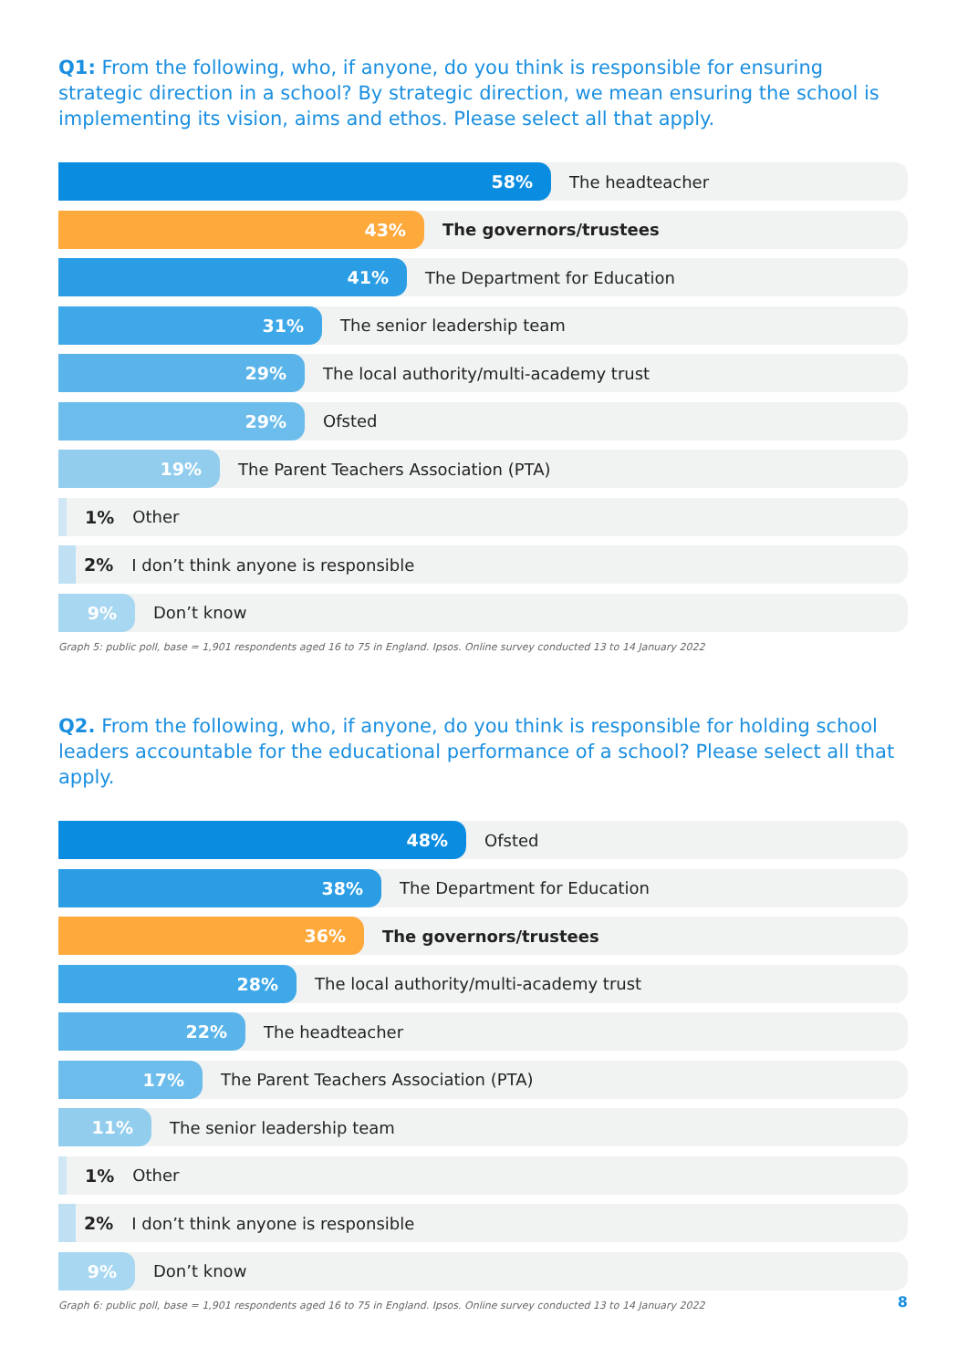Q1: From the following, who, if anyone, do you think is responsible for ensuring strategic direction in a school? By strategic direction, we mean ensuring the school is implementing its vision, aims and ethos. Please select all that apply.
58%
The headteacher
43%
The governors/trustees
41%
The Department for Education
31%
The senior leadership team
29%
The local authority/multi-academy trust
29%
Ofsted
19%
The Parent Teachers Association (PTA)
1% Other
2% I don’t think anyone is responsible
9%
Don’t know
Graph 5: public poll, base = 1,901 respondents aged 16 to 75 in England. Ipsos. Online survey conducted 13 to 14 January 2022
Q2. From the following, who, if anyone, do you think is responsible for holding school leaders accountable for the educational performance of a school? Please select all that apply.
48%
Ofsted
38%
The Department for Education
36%
The governors/trustees
28%
The local authority/multi-academy trust
22%
The headteacher
17%
The Parent Teachers Association (PTA)
11%
The senior leadership team
1% Other
2% I don’t think anyone is responsible
9%
Don’t know
Graph 6: public poll, base = 1,901 respondents aged 16 to 75 in England. Ipsos. Online survey conducted 13 to 14 January 2022
8